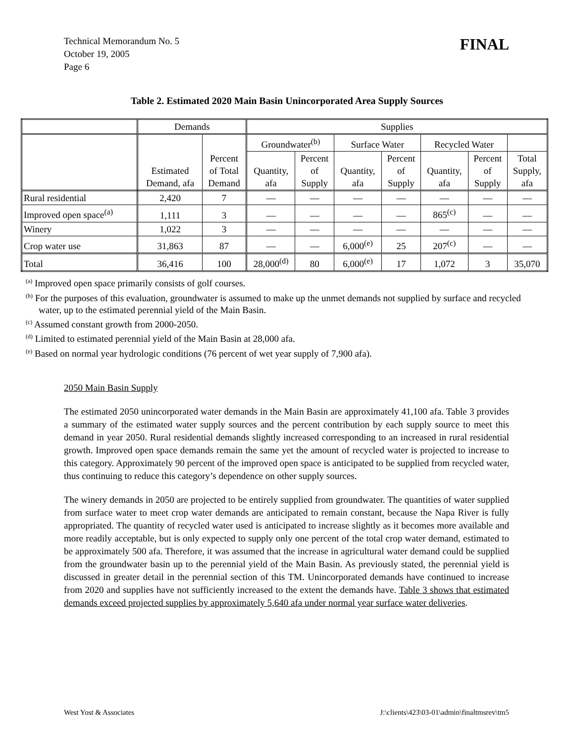Technical Memorandum No. 5
October 19, 2005
Page 6
FINAL
Table 2. Estimated 2020 Main Basin Unincorporated Area Supply Sources
| | Demands | | Supplies | | | | | | |
| --- | --- | --- | --- | --- | --- | --- | --- | --- | --- |
| | Estimated Demand, afa | Percent of Total Demand | Groundwater<sup>(b)</sup> | | Surface Water | | Recycled Water | | |
| | | | Quantity, afa | Percent of Supply | Quantity, afa | Percent of Supply | Quantity, afa | Percent of Supply | Total Supply, afa |
| Rural residential | 2,420 | 7 | — | — | — | — | — | — | — |
| Improved open space<sup>(a)</sup> | 1,111 | 3 | — | — | — | — | 865<sup>(c)</sup> | — | — |
| Winery | 1,022 | 3 | — | — | — | — | — | — | — |
| Crop water use | 31,863 | 87 | — | — | 6,000<sup>(e)</sup> | 25 | 207<sup>(c)</sup> | — | — |
| Total | 36,416 | 100 | 28,000<sup>(d)</sup> | 80 | 6,000<sup>(e)</sup> | 17 | 1,072 | 3 | 35,070 |
<sup>(a)</sup> Improved open space primarily consists of golf courses.
<sup>(b)</sup> For the purposes of this evaluation, groundwater is assumed to make up the unmet demands not supplied by surface and recycled water, up to the estimated perennial yield of the Main Basin.
<sup>(c)</sup> Assumed constant growth from 2000-2050.
<sup>(d)</sup> Limited to estimated perennial yield of the Main Basin at 28,000 afa.
<sup>(e)</sup> Based on normal year hydrologic conditions (76 percent of wet year supply of 7,900 afa).
2050 Main Basin Supply
The estimated 2050 unincorporated water demands in the Main Basin are approximately 41,100 afa. Table 3 provides a summary of the estimated water supply sources and the percent contribution by each supply source to meet this demand in year 2050. Rural residential demands slightly increased corresponding to an increased in rural residential growth. Improved open space demands remain the same yet the amount of recycled water is projected to increase to this category. Approximately 90 percent of the improved open space is anticipated to be supplied from recycled water, thus continuing to reduce this category’s dependence on other supply sources.
The winery demands in 2050 are projected to be entirely supplied from groundwater. The quantities of water supplied from surface water to meet crop water demands are anticipated to remain constant, because the Napa River is fully appropriated. The quantity of recycled water used is anticipated to increase slightly as it becomes more available and more readily acceptable, but is only expected to supply only one percent of the total crop water demand, estimated to be approximately 500 afa. Therefore, it was assumed that the increase in agricultural water demand could be supplied from the groundwater basin up to the perennial yield of the Main Basin. As previously stated, the perennial yield is discussed in greater detail in the perennial section of this TM. Unincorporated demands have continued to increase from 2020 and supplies have not sufficiently increased to the extent the demands have. Table 3 shows that estimated demands exceed projected supplies by approximately 5,640 afa under normal year surface water deliveries.
West Yost & Associates J:\clients\423\03-01\admin\finaltmsrev\tm5